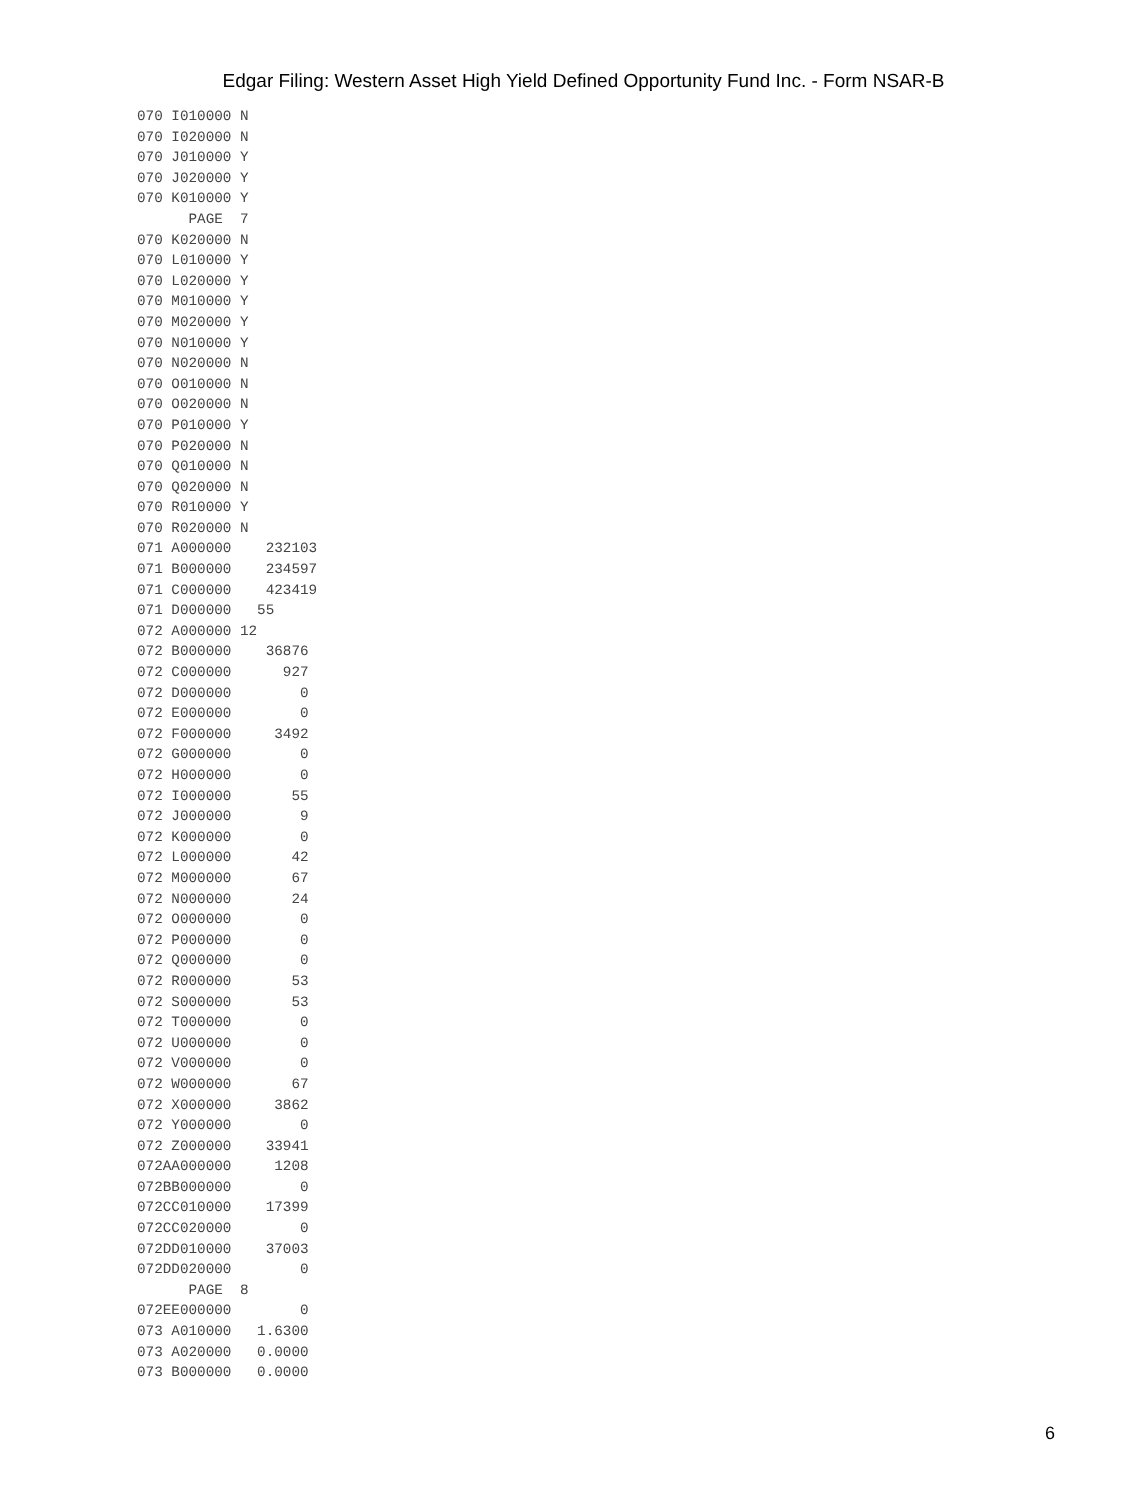Edgar Filing: Western Asset High Yield Defined Opportunity Fund Inc. - Form NSAR-B
070 I010000 N
070 I020000 N
070 J010000 Y
070 J020000 Y
070 K010000 Y
      PAGE  7
070 K020000 N
070 L010000 Y
070 L020000 Y
070 M010000 Y
070 M020000 Y
070 N010000 Y
070 N020000 N
070 O010000 N
070 O020000 N
070 P010000 Y
070 P020000 N
070 Q010000 N
070 Q020000 N
070 R010000 Y
070 R020000 N
071 A000000    232103
071 B000000    234597
071 C000000    423419
071 D000000   55
072 A000000 12
072 B000000    36876
072 C000000      927
072 D000000        0
072 E000000        0
072 F000000     3492
072 G000000        0
072 H000000        0
072 I000000       55
072 J000000        9
072 K000000        0
072 L000000       42
072 M000000       67
072 N000000       24
072 O000000        0
072 P000000        0
072 Q000000        0
072 R000000       53
072 S000000       53
072 T000000        0
072 U000000        0
072 V000000        0
072 W000000       67
072 X000000     3862
072 Y000000        0
072 Z000000    33941
072AA000000     1208
072BB000000        0
072CC010000    17399
072CC020000        0
072DD010000    37003
072DD020000        0
      PAGE  8
072EE000000        0
073 A010000   1.6300
073 A020000   0.0000
073 B000000   0.0000
6